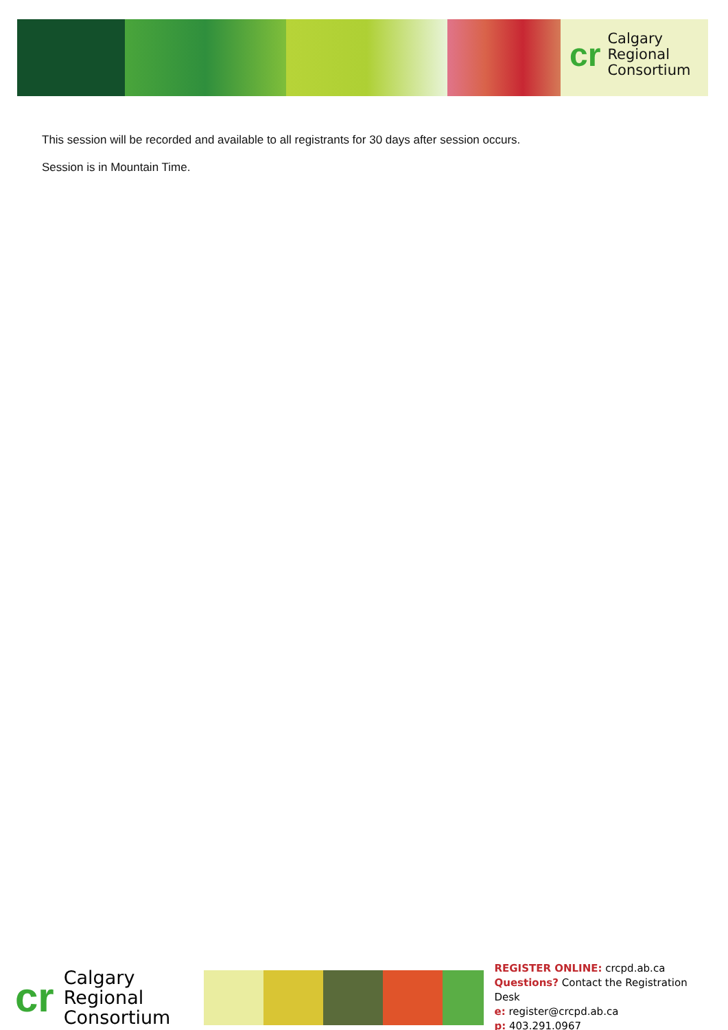cr
Calgary
Regional
Consortium
This session will be recorded and available to all registrants for 30 days after session occurs.
Session is in Mountain Time.
cr
Calgary
Regional
Consortium
REGISTER ONLINE: crcpd.ab.ca
Questions? Contact the Registration Desk
e: register@crcpd.ab.ca
p: 403.291.0967